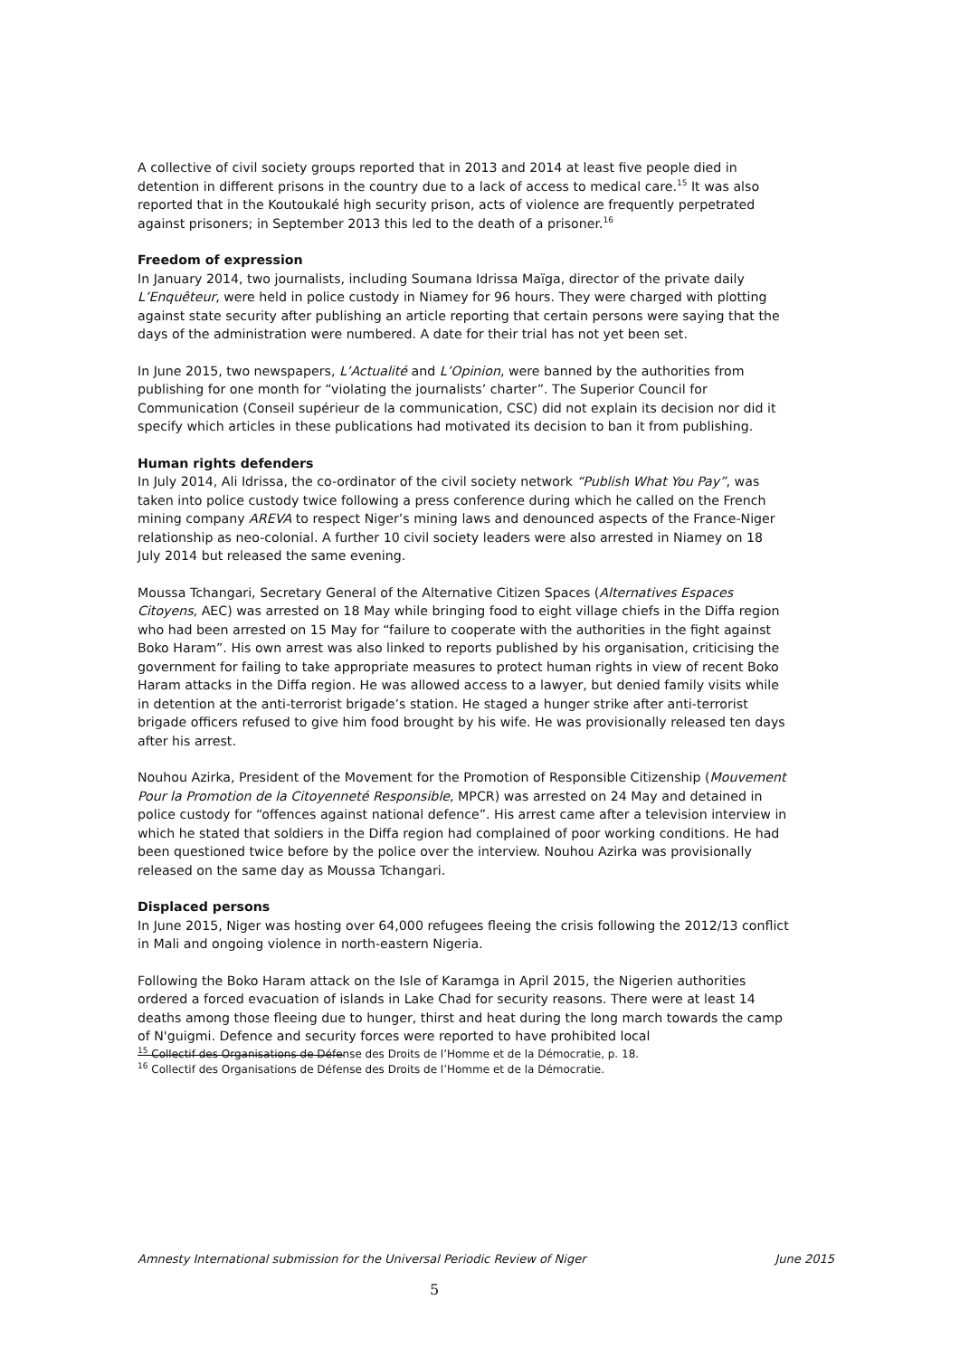A collective of civil society groups reported that in 2013 and 2014 at least five people died in detention in different prisons in the country due to a lack of access to medical care.<sup>15</sup> It was also reported that in the Koutoukalé high security prison, acts of violence are frequently perpetrated against prisoners; in September 2013 this led to the death of a prisoner.<sup>16</sup>
Freedom of expression
In January 2014, two journalists, including Soumana Idrissa Maïga, director of the private daily L’Enquêteur, were held in police custody in Niamey for 96 hours. They were charged with plotting against state security after publishing an article reporting that certain persons were saying that the days of the administration were numbered. A date for their trial has not yet been set.
In June 2015, two newspapers, L’Actualité and L’Opinion, were banned by the authorities from publishing for one month for “violating the journalists’ charter”. The Superior Council for Communication (Conseil supérieur de la communication, CSC) did not explain its decision nor did it specify which articles in these publications had motivated its decision to ban it from publishing.
Human rights defenders
In July 2014, Ali Idrissa, the co-ordinator of the civil society network “Publish What You Pay”, was taken into police custody twice following a press conference during which he called on the French mining company AREVA to respect Niger’s mining laws and denounced aspects of the France-Niger relationship as neo-colonial. A further 10 civil society leaders were also arrested in Niamey on 18 July 2014 but released the same evening.
Moussa Tchangari, Secretary General of the Alternative Citizen Spaces (Alternatives Espaces Citoyens, AEC) was arrested on 18 May while bringing food to eight village chiefs in the Diffa region who had been arrested on 15 May for “failure to cooperate with the authorities in the fight against Boko Haram”. His own arrest was also linked to reports published by his organisation, criticising the government for failing to take appropriate measures to protect human rights in view of recent Boko Haram attacks in the Diffa region. He was allowed access to a lawyer, but denied family visits while in detention at the anti-terrorist brigade’s station. He staged a hunger strike after anti-terrorist brigade officers refused to give him food brought by his wife. He was provisionally released ten days after his arrest.
Nouhou Azirka, President of the Movement for the Promotion of Responsible Citizenship (Mouvement Pour la Promotion de la Citoyenneté Responsible, MPCR) was arrested on 24 May and detained in police custody for “offences against national defence”. His arrest came after a television interview in which he stated that soldiers in the Diffa region had complained of poor working conditions. He had been questioned twice before by the police over the interview. Nouhou Azirka was provisionally released on the same day as Moussa Tchangari.
Displaced persons
In June 2015, Niger was hosting over 64,000 refugees fleeing the crisis following the 2012/13 conflict in Mali and ongoing violence in north-eastern Nigeria.
Following the Boko Haram attack on the Isle of Karamga in April 2015, the Nigerien authorities ordered a forced evacuation of islands in Lake Chad for security reasons. There were at least 14 deaths among those fleeing due to hunger, thirst and heat during the long march towards the camp of N'guigmi. Defence and security forces were reported to have prohibited local
<sup>15</sup> Collectif des Organisations de Défense des Droits de l’Homme et de la Démocratie, p. 18.
<sup>16</sup> Collectif des Organisations de Défense des Droits de l’Homme et de la Démocratie.
Amnesty International submission for the Universal Periodic Review of Niger June 2015
5